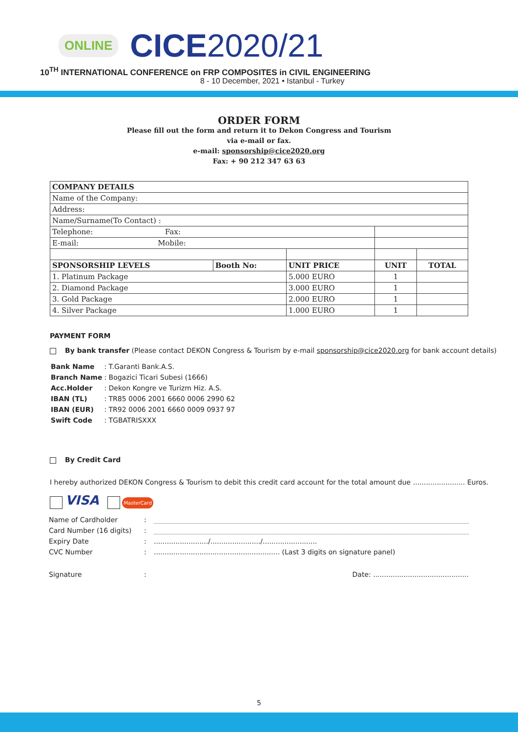ONLINE CICE2020/21
10<sup>TH</sup> INTERNATIONAL CONFERENCE on FRP COMPOSITES in CIVIL ENGINEERING
8 - 10 December, 2021 • Istanbul - Turkey
ORDER FORM
Please fill out the form and return it to Dekon Congress and Tourism
via e-mail or fax.
e-mail: sponsorship@cice2020.org
Fax: + 90 212 347 63 63
| COMPANY DETAILS | | | | |
| --- | --- | --- | --- | --- |
| Name of the Company: | | | | |
| Address: | | | | |
| Name/Surname(To Contact) : | | | | |
| Telephone: Fax: | | | | |
| E-mail: Mobile: | | | | |
| SPONSORSHIP LEVELS | Booth No: | UNIT PRICE | UNIT | TOTAL |
| 1. Platinum Package | | 5.000 EURO | 1 | |
| 2. Diamond Package | | 3.000 EURO | 1 | |
| 3. Gold Package | | 2.000 EURO | 1 | |
| 4. Silver Package | | 1.000 EURO | 1 | |
PAYMENT FORM
By bank transfer (Please contact DEKON Congress & Tourism by e-mail sponsorship@cice2020.org for bank account details)
| Bank Name | : T.Garanti Bank.A.S. |
| Branch Name | : Bogazici Ticari Subesi (1666) |
| Acc.Holder | : Dekon Kongre ve Turizm Hiz. A.S. |
| IBAN (TL) | : TR85 0006 2001 6660 0006 2990 62 |
| IBAN (EUR) | : TR92 0006 2001 6660 0009 0937 97 |
| Swift Code | : TGBATRISXXX |
By Credit Card
I hereby authorized DEKON Congress & Tourism to debit this credit card account for the total amount due ........................ Euros.
VISA MasterCard
Name of Cardholder
:
Card Number (16 digits)
:
Expiry Date
:
........................./......................./.........................
CVC Number
:
.......................................................... (Last 3 digits on signature panel)
Signature
:
Date: ............................................
5